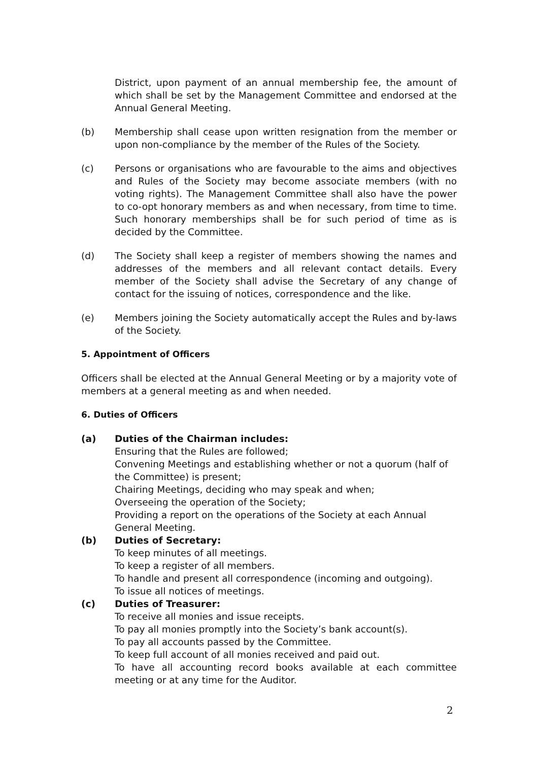District, upon payment of an annual membership fee, the amount of which shall be set by the Management Committee and endorsed at the Annual General Meeting.
(b) Membership shall cease upon written resignation from the member or upon non-compliance by the member of the Rules of the Society.
(c) Persons or organisations who are favourable to the aims and objectives and Rules of the Society may become associate members (with no voting rights). The Management Committee shall also have the power to co-opt honorary members as and when necessary, from time to time. Such honorary memberships shall be for such period of time as is decided by the Committee.
(d) The Society shall keep a register of members showing the names and addresses of the members and all relevant contact details. Every member of the Society shall advise the Secretary of any change of contact for the issuing of notices, correspondence and the like.
(e) Members joining the Society automatically accept the Rules and by-laws of the Society.
5. Appointment of Officers
Officers shall be elected at the Annual General Meeting or by a majority vote of members at a general meeting as and when needed.
6. Duties of Officers
(a) Duties of the Chairman includes:
Ensuring that the Rules are followed;
Convening Meetings and establishing whether or not a quorum (half of the Committee) is present;
Chairing Meetings, deciding who may speak and when;
Overseeing the operation of the Society;
Providing a report on the operations of the Society at each Annual General Meeting.
(b) Duties of Secretary:
To keep minutes of all meetings.
To keep a register of all members.
To handle and present all correspondence (incoming and outgoing).
To issue all notices of meetings.
(c) Duties of Treasurer:
To receive all monies and issue receipts.
To pay all monies promptly into the Society’s bank account(s).
To pay all accounts passed by the Committee.
To keep full account of all monies received and paid out.
To have all accounting record books available at each committee meeting or at any time for the Auditor.
2